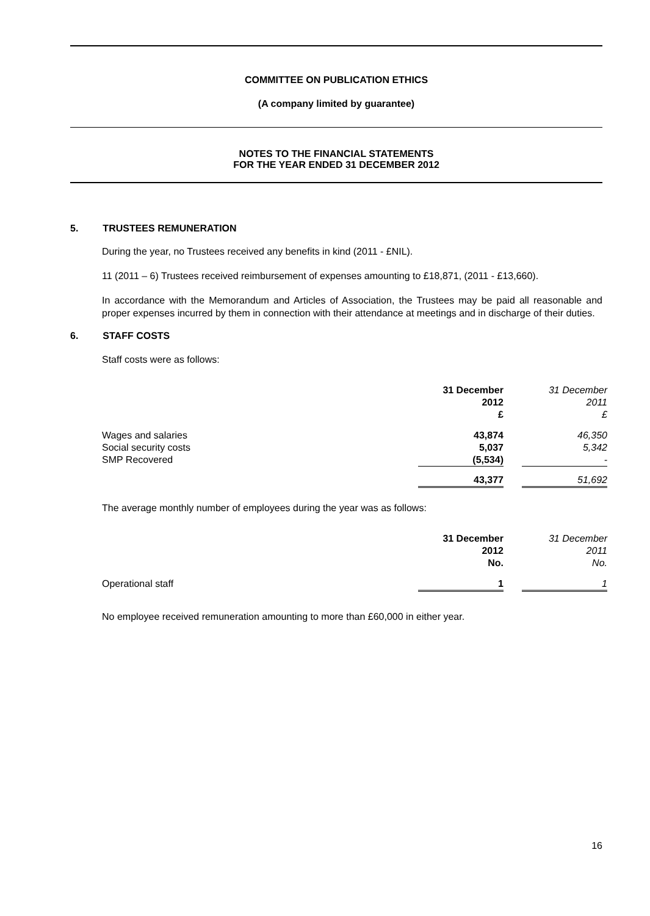COMMITTEE ON PUBLICATION ETHICS
(A company limited by guarantee)
NOTES TO THE FINANCIAL STATEMENTS
FOR THE YEAR ENDED 31 DECEMBER 2012
5. TRUSTEES REMUNERATION
During the year, no Trustees received any benefits in kind (2011 - £NIL).
11 (2011 – 6) Trustees received reimbursement of expenses amounting to £18,871, (2011 - £13,660).
In accordance with the Memorandum and Articles of Association, the Trustees may be paid all reasonable and proper expenses incurred by them in connection with their attendance at meetings and in discharge of their duties.
6. STAFF COSTS
Staff costs were as follows:
| | 31 December 2012 £ | | 31 December 2011 £ |
| Wages and salaries Social security costs SMP Recovered | 43,874 5,037 (5,534) | | 46,350 5,342 - |
| | 43,377 | | 51,692 |
The average monthly number of employees during the year was as follows:
| | 31 December 2012 No. | | 31 December 2011 No. |
| Operational staff | 1 | | 1 |
No employee received remuneration amounting to more than £60,000 in either year.
16